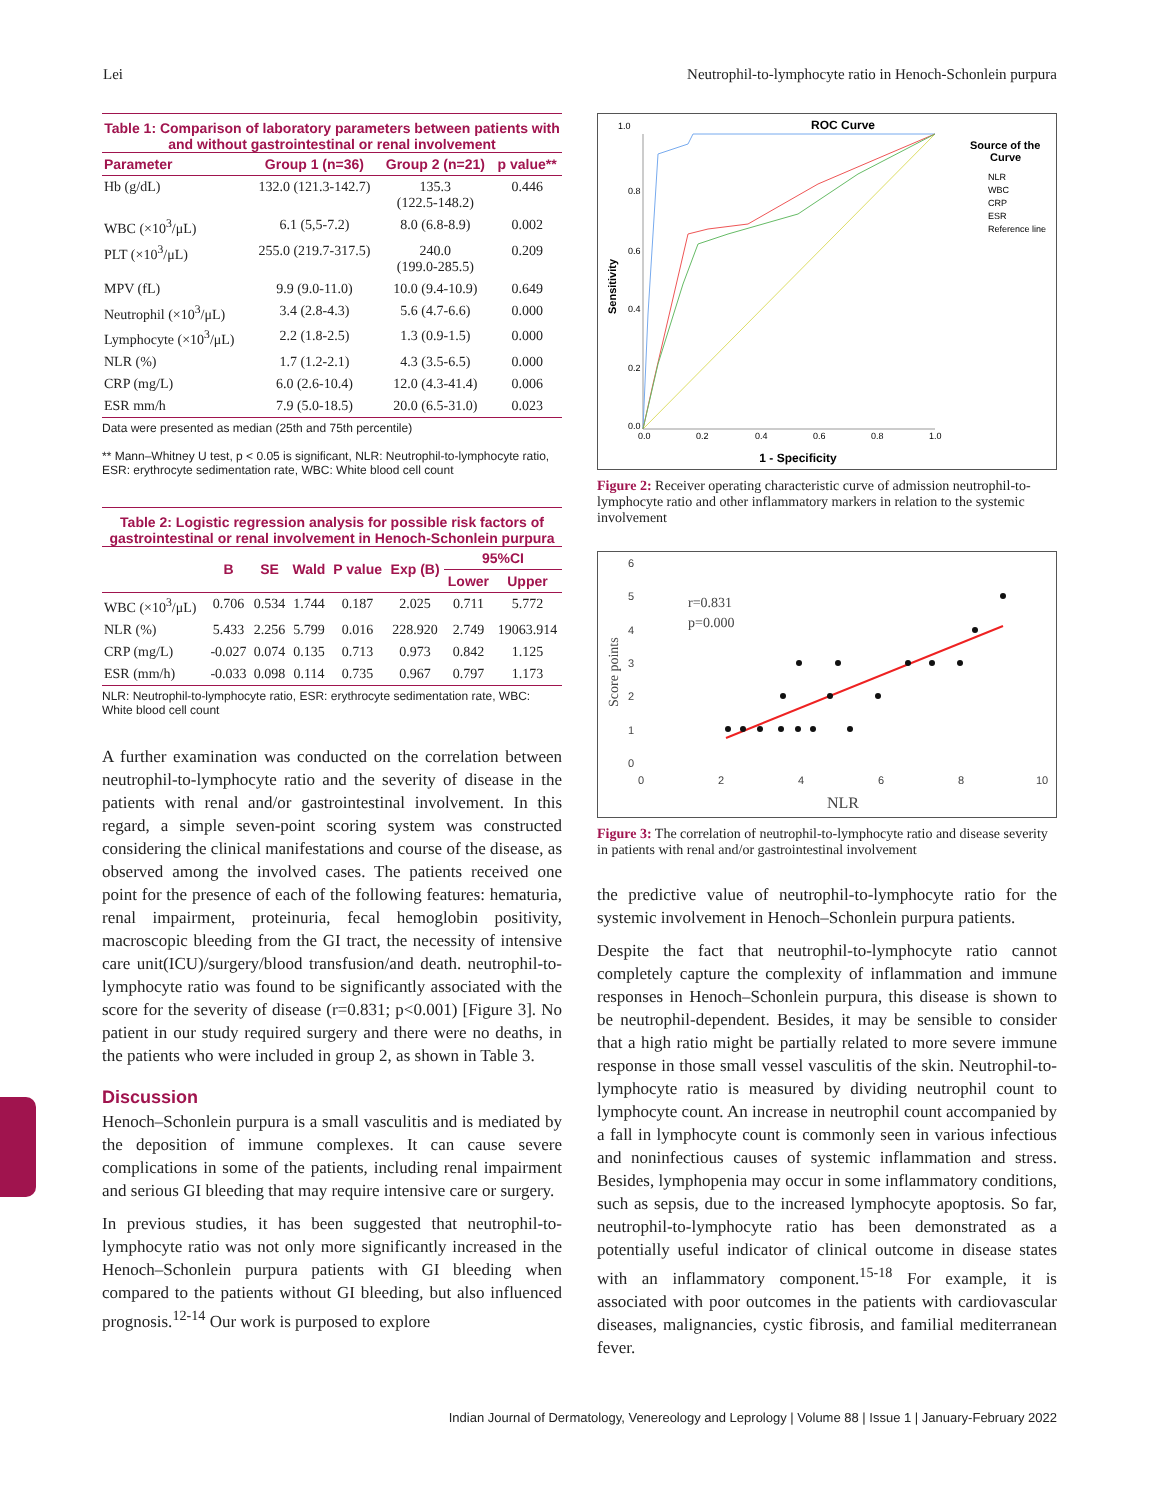Lei Neutrophil-to-lymphocyte ratio in Henoch-Schonlein purpura
Table 1: Comparison of laboratory parameters between patients with and without gastrointestinal or renal involvement
| Parameter | Group 1 (n=36) | Group 2 (n=21) | p value** |
| --- | --- | --- | --- |
| Hb (g/dL) | 132.0 (121.3-142.7) | 135.3 (122.5-148.2) | 0.446 |
| WBC (×10<sup>3</sup>/μL) | 6.1 (5,5-7.2) | 8.0 (6.8-8.9) | 0.002 |
| PLT (×10<sup>3</sup>/μL) | 255.0 (219.7-317.5) | 240.0 (199.0-285.5) | 0.209 |
| MPV (fL) | 9.9 (9.0-11.0) | 10.0 (9.4-10.9) | 0.649 |
| Neutrophil (×10<sup>3</sup>/μL) | 3.4 (2.8-4.3) | 5.6 (4.7-6.6) | 0.000 |
| Lymphocyte (×10<sup>3</sup>/μL) | 2.2 (1.8-2.5) | 1.3 (0.9-1.5) | 0.000 |
| NLR (%) | 1.7 (1.2-2.1) | 4.3 (3.5-6.5) | 0.000 |
| CRP (mg/L) | 6.0 (2.6-10.4) | 12.0 (4.3-41.4) | 0.006 |
| ESR mm/h | 7.9 (5.0-18.5) | 20.0 (6.5-31.0) | 0.023 |
Data were presented as median (25th and 75th percentile)
** Mann–Whitney U test, p < 0.05 is significant, NLR: Neutrophil-to-lymphocyte ratio, ESR: erythrocyte sedimentation rate, WBC: White blood cell count
Table 2: Logistic regression analysis for possible risk factors of gastrointestinal or renal involvement in Henoch-Schonlein purpura
| | B | SE | Wald | P value | Exp (B) | 95%CI | |
| --- | --- | --- | --- | --- | --- | --- | --- |
| | | | | | | Lower | Upper |
| WBC (×10<sup>3</sup>/μL) | 0.706 | 0.534 | 1.744 | 0.187 | 2.025 | 0.711 | 5.772 |
| NLR (%) | 5.433 | 2.256 | 5.799 | 0.016 | 228.920 | 2.749 | 19063.914 |
| CRP (mg/L) | -0.027 | 0.074 | 0.135 | 0.713 | 0.973 | 0.842 | 1.125 |
| ESR (mm/h) | -0.033 | 0.098 | 0.114 | 0.735 | 0.967 | 0.797 | 1.173 |
NLR: Neutrophil-to-lymphocyte ratio, ESR: erythrocyte sedimentation rate, WBC: White blood cell count
A further examination was conducted on the correlation between neutrophil-to-lymphocyte ratio and the severity of disease in the patients with renal and/or gastrointestinal involvement. In this regard, a simple seven-point scoring system was constructed considering the clinical manifestations and course of the disease, as observed among the involved cases. The patients received one point for the presence of each of the following features: hematuria, renal impairment, proteinuria, fecal hemoglobin positivity, macroscopic bleeding from the GI tract, the necessity of intensive care unit(ICU)/surgery/blood transfusion/and death. neutrophil-to-lymphocyte ratio was found to be significantly associated with the score for the severity of disease (r=0.831; p<0.001) [Figure 3]. No patient in our study required surgery and there were no deaths, in the patients who were included in group 2, as shown in Table 3.
Discussion
Henoch–Schonlein purpura is a small vasculitis and is mediated by the deposition of immune complexes. It can cause severe complications in some of the patients, including renal impairment and serious GI bleeding that may require intensive care or surgery.
In previous studies, it has been suggested that neutrophil-to-lymphocyte ratio was not only more significantly increased in the Henoch–Schonlein purpura patients with GI bleeding when compared to the patients without GI bleeding, but also influenced prognosis.<sup>12-14</sup> Our work is purposed to explore
ROC Curve
1.0
0.8
0.6
0.4
0.2
0.0
0.0
0.2
0.4
0.6
0.8
1.0
1 - Specificity
Sensitivity
Source of the
Curve
NLR
WBC
CRP
ESR
Reference line
Figure 2: Receiver operating characteristic curve of admission neutrophil-to-lymphocyte ratio and other inflammatory markers in relation to the systemic involvement
6
5
4
3
2
1
0
0
2
4
6
8
10
r=0.831
p=0.000
NLR
Score points
Figure 3: The correlation of neutrophil-to-lymphocyte ratio and disease severity in patients with renal and/or gastrointestinal involvement
the predictive value of neutrophil-to-lymphocyte ratio for the systemic involvement in Henoch–Schonlein purpura patients.
Despite the fact that neutrophil-to-lymphocyte ratio cannot completely capture the complexity of inflammation and immune responses in Henoch–Schonlein purpura, this disease is shown to be neutrophil-dependent. Besides, it may be sensible to consider that a high ratio might be partially related to more severe immune response in those small vessel vasculitis of the skin. Neutrophil-to-lymphocyte ratio is measured by dividing neutrophil count to lymphocyte count. An increase in neutrophil count accompanied by a fall in lymphocyte count is commonly seen in various infectious and noninfectious causes of systemic inflammation and stress. Besides, lymphopenia may occur in some inflammatory conditions, such as sepsis, due to the increased lymphocyte apoptosis. So far, neutrophil-to-lymphocyte ratio has been demonstrated as a potentially useful indicator of clinical outcome in disease states with an inflammatory component.<sup>15-18</sup> For example, it is associated with poor outcomes in the patients with cardiovascular diseases, malignancies, cystic fibrosis, and familial mediterranean fever.
Indian Journal of Dermatology, Venereology and Leprology | Volume 88 | Issue 1 | January-February 2022